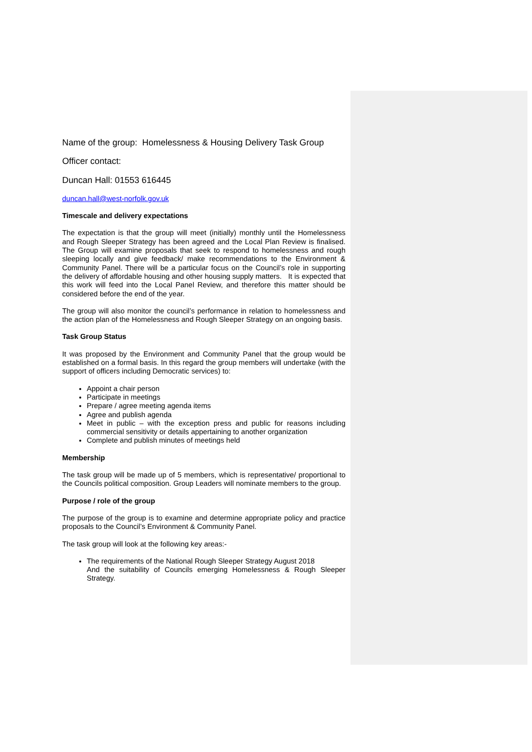Name of the group: Homelessness & Housing Delivery Task Group
Officer contact:
Duncan Hall: 01553 616445
duncan.hall@west-norfolk.gov.uk
Timescale and delivery expectations
The expectation is that the group will meet (initially) monthly until the Homelessness and Rough Sleeper Strategy has been agreed and the Local Plan Review is finalised. The Group will examine proposals that seek to respond to homelessness and rough sleeping locally and give feedback/ make recommendations to the Environment & Community Panel. There will be a particular focus on the Council’s role in supporting the delivery of affordable housing and other housing supply matters. It is expected that this work will feed into the Local Panel Review, and therefore this matter should be considered before the end of the year.
The group will also monitor the council’s performance in relation to homelessness and the action plan of the Homelessness and Rough Sleeper Strategy on an ongoing basis.
Task Group Status
It was proposed by the Environment and Community Panel that the group would be established on a formal basis. In this regard the group members will undertake (with the support of officers including Democratic services) to:
Appoint a chair person
Participate in meetings
Prepare / agree meeting agenda items
Agree and publish agenda
Meet in public – with the exception press and public for reasons including commercial sensitivity or details appertaining to another organization
Complete and publish minutes of meetings held
Membership
The task group will be made up of 5 members, which is representative/ proportional to the Councils political composition. Group Leaders will nominate members to the group.
Purpose / role of the group
The purpose of the group is to examine and determine appropriate policy and practice proposals to the Council’s Environment & Community Panel.
The task group will look at the following key areas:-
The requirements of the National Rough Sleeper Strategy August 2018
And the suitability of Councils emerging Homelessness & Rough Sleeper Strategy.